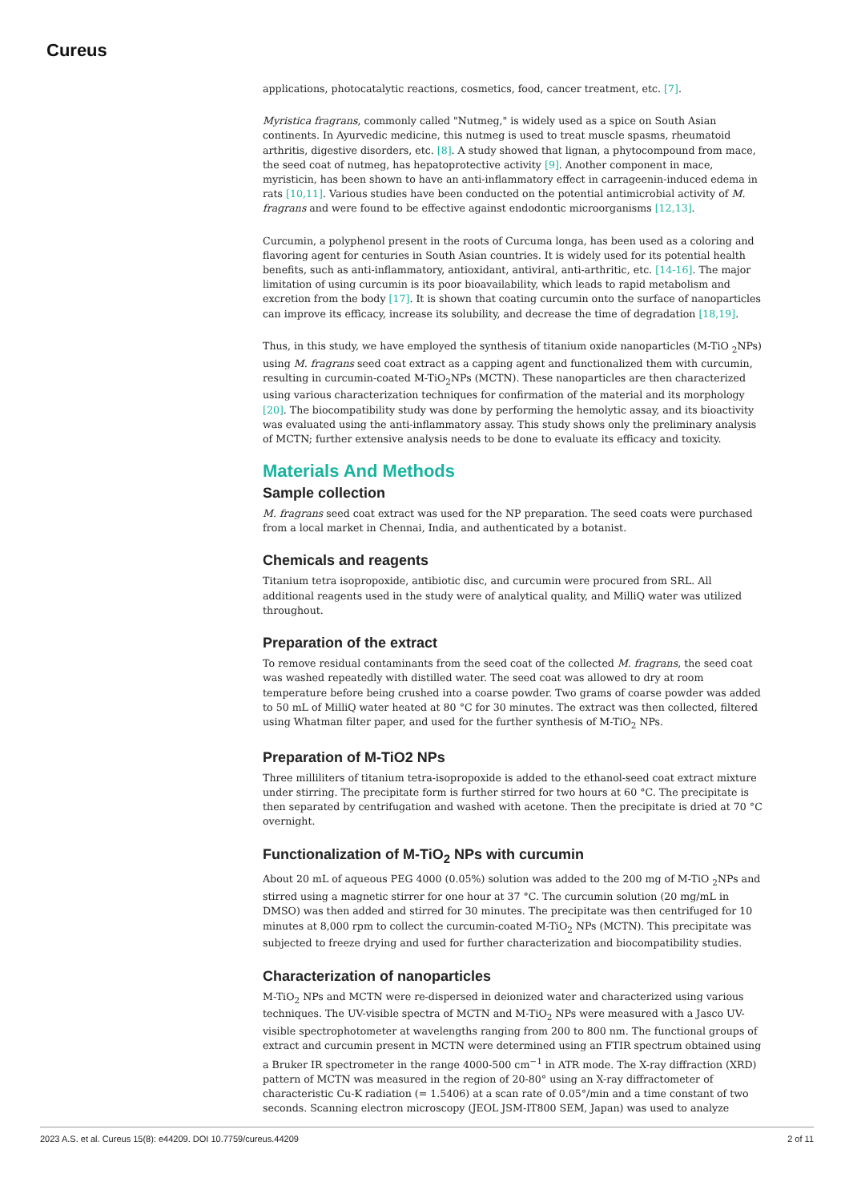Cureus
applications, photocatalytic reactions, cosmetics, food, cancer treatment, etc. [7].
Myristica fragrans, commonly called "Nutmeg," is widely used as a spice on South Asian continents. In Ayurvedic medicine, this nutmeg is used to treat muscle spasms, rheumatoid arthritis, digestive disorders, etc. [8]. A study showed that lignan, a phytocompound from mace, the seed coat of nutmeg, has hepatoprotective activity [9]. Another component in mace, myristicin, has been shown to have an anti-inflammatory effect in carrageenin-induced edema in rats [10,11]. Various studies have been conducted on the potential antimicrobial activity of M. fragrans and were found to be effective against endodontic microorganisms [12,13].
Curcumin, a polyphenol present in the roots of Curcuma longa, has been used as a coloring and flavoring agent for centuries in South Asian countries. It is widely used for its potential health benefits, such as anti-inflammatory, antioxidant, antiviral, anti-arthritic, etc. [14-16]. The major limitation of using curcumin is its poor bioavailability, which leads to rapid metabolism and excretion from the body [17]. It is shown that coating curcumin onto the surface of nanoparticles can improve its efficacy, increase its solubility, and decrease the time of degradation [18,19].
Thus, in this study, we have employed the synthesis of titanium oxide nanoparticles (M-TiO <sub>2</sub>NPs) using M. fragrans seed coat extract as a capping agent and functionalized them with curcumin, resulting in curcumin-coated M-TiO<sub>2</sub>NPs (MCTN). These nanoparticles are then characterized using various characterization techniques for confirmation of the material and its morphology [20]. The biocompatibility study was done by performing the hemolytic assay, and its bioactivity was evaluated using the anti-inflammatory assay. This study shows only the preliminary analysis of MCTN; further extensive analysis needs to be done to evaluate its efficacy and toxicity.
Materials And Methods
Sample collection
M. fragrans seed coat extract was used for the NP preparation. The seed coats were purchased from a local market in Chennai, India, and authenticated by a botanist.
Chemicals and reagents
Titanium tetra isopropoxide, antibiotic disc, and curcumin were procured from SRL. All additional reagents used in the study were of analytical quality, and MilliQ water was utilized throughout.
Preparation of the extract
To remove residual contaminants from the seed coat of the collected M. fragrans, the seed coat was washed repeatedly with distilled water. The seed coat was allowed to dry at room temperature before being crushed into a coarse powder. Two grams of coarse powder was added to 50 mL of MilliQ water heated at 80 °C for 30 minutes. The extract was then collected, filtered using Whatman filter paper, and used for the further synthesis of M-TiO<sub>2</sub> NPs.
Preparation of M-TiO2 NPs
Three milliliters of titanium tetra-isopropoxide is added to the ethanol-seed coat extract mixture under stirring. The precipitate form is further stirred for two hours at 60 °C. The precipitate is then separated by centrifugation and washed with acetone. Then the precipitate is dried at 70 °C overnight.
Functionalization of M-TiO<sub>2</sub> NPs with curcumin
About 20 mL of aqueous PEG 4000 (0.05%) solution was added to the 200 mg of M-TiO <sub>2</sub>NPs and stirred using a magnetic stirrer for one hour at 37 °C. The curcumin solution (20 mg/mL in DMSO) was then added and stirred for 30 minutes. The precipitate was then centrifuged for 10 minutes at 8,000 rpm to collect the curcumin-coated M-TiO<sub>2</sub> NPs (MCTN). This precipitate was subjected to freeze drying and used for further characterization and biocompatibility studies.
Characterization of nanoparticles
M-TiO<sub>2</sub> NPs and MCTN were re-dispersed in deionized water and characterized using various techniques. The UV-visible spectra of MCTN and M-TiO<sub>2</sub> NPs were measured with a Jasco UV-visible spectrophotometer at wavelengths ranging from 200 to 800 nm. The functional groups of extract and curcumin present in MCTN were determined using an FTIR spectrum obtained using a Bruker IR spectrometer in the range 4000-500 cm<sup>−1</sup> in ATR mode. The X-ray diffraction (XRD) pattern of MCTN was measured in the region of 20-80° using an X-ray diffractometer of characteristic Cu-K radiation (= 1.5406) at a scan rate of 0.05°/min and a time constant of two seconds. Scanning electron microscopy (JEOL JSM-IT800 SEM, Japan) was used to analyze
2023 A.S. et al. Cureus 15(8): e44209. DOI 10.7759/cureus.44209 2 of 11